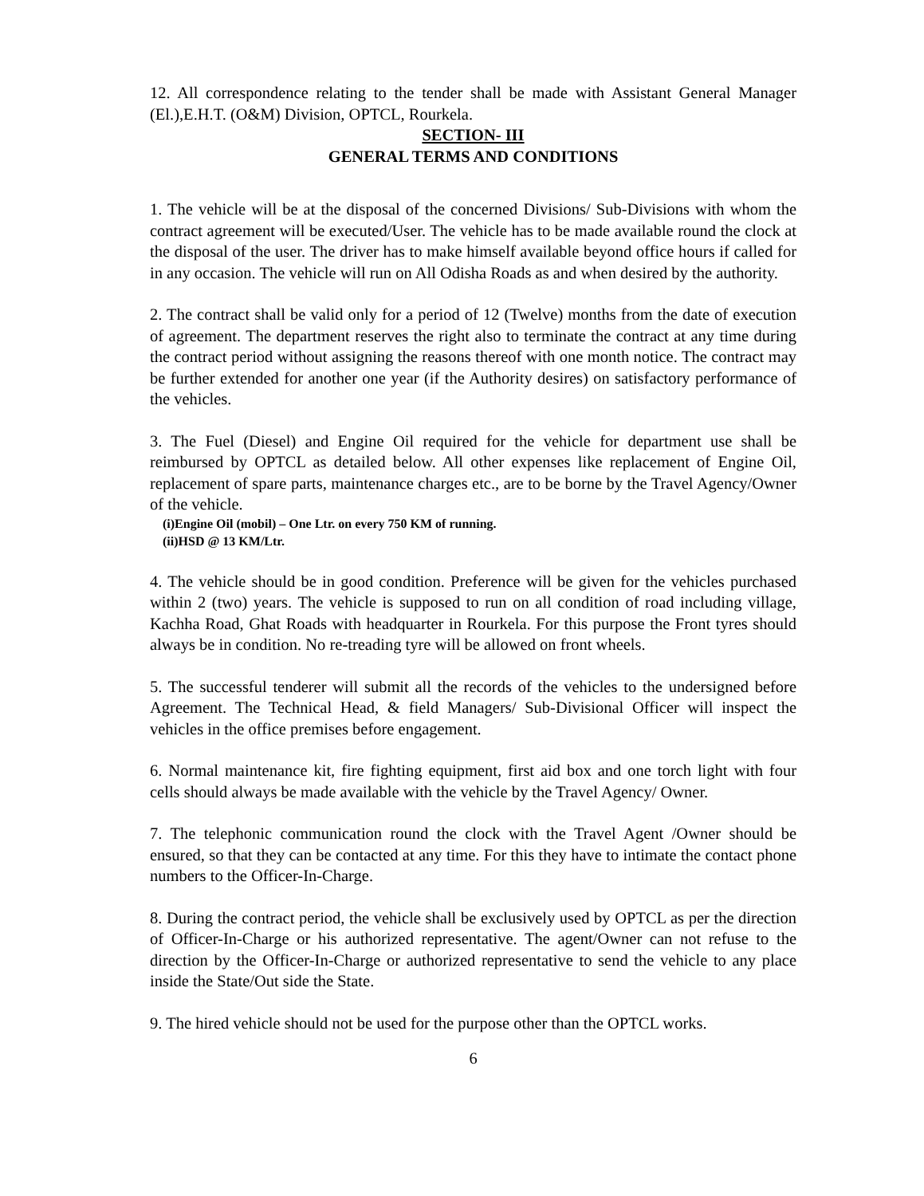12. All correspondence relating to the tender shall be made with Assistant General Manager (El.),E.H.T. (O&M) Division, OPTCL, Rourkela.
SECTION- III
GENERAL TERMS AND CONDITIONS
1. The vehicle will be at the disposal of the concerned Divisions/ Sub-Divisions with whom the contract agreement will be executed/User. The vehicle has to be made available round the clock at the disposal of the user. The driver has to make himself available beyond office hours if called for in any occasion. The vehicle will run on All Odisha Roads as and when desired by the authority.
2. The contract shall be valid only for a period of 12 (Twelve) months from the date of execution of agreement. The department reserves the right also to terminate the contract at any time during the contract period without assigning the reasons thereof with one month notice. The contract may be further extended for another one year (if the Authority desires) on satisfactory performance of the vehicles.
3. The Fuel (Diesel) and Engine Oil required for the vehicle for department use shall be reimbursed by OPTCL as detailed below. All other expenses like replacement of Engine Oil, replacement of spare parts, maintenance charges etc., are to be borne by the Travel Agency/Owner of the vehicle.
(i)Engine Oil (mobil) – One Ltr. on every 750 KM of running.
(ii)HSD @ 13 KM/Ltr.
4. The vehicle should be in good condition. Preference will be given for the vehicles purchased within 2 (two) years. The vehicle is supposed to run on all condition of road including village, Kachha Road, Ghat Roads with headquarter in Rourkela. For this purpose the Front tyres should always be in condition. No re-treading tyre will be allowed on front wheels.
5. The successful tenderer will submit all the records of the vehicles to the undersigned before Agreement. The Technical Head, & field Managers/ Sub-Divisional Officer will inspect the vehicles in the office premises before engagement.
6. Normal maintenance kit, fire fighting equipment, first aid box and one torch light with four cells should always be made available with the vehicle by the Travel Agency/ Owner.
7. The telephonic communication round the clock with the Travel Agent /Owner should be ensured, so that they can be contacted at any time. For this they have to intimate the contact phone numbers to the Officer-In-Charge.
8. During the contract period, the vehicle shall be exclusively used by OPTCL as per the direction of Officer-In-Charge or his authorized representative. The agent/Owner can not refuse to the direction by the Officer-In-Charge or authorized representative to send the vehicle to any place inside the State/Out side the State.
9. The hired vehicle should not be used for the purpose other than the OPTCL works.
6